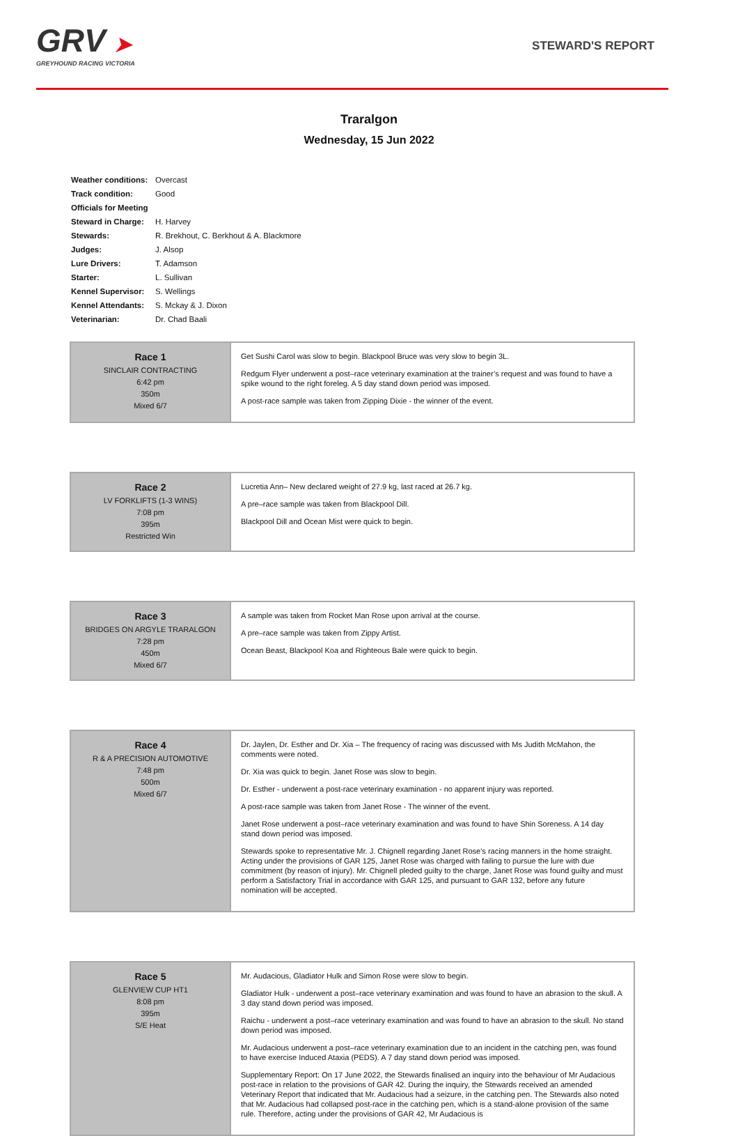GRV ➤
GREYHOUND RACING VICTORIA
STEWARD'S REPORT
Traralgon
Wednesday, 15 Jun 2022
| Weather conditions: | Overcast |
| Track condition: | Good |
| Officials for Meeting | |
| Steward in Charge: | H. Harvey |
| Stewards: | R. Brekhout, C. Berkhout & A. Blackmore |
| Judges: | J. Alsop |
| Lure Drivers: | T. Adamson |
| Starter: | L. Sullivan |
| Kennel Supervisor: | S. Wellings |
| Kennel Attendants: | S. Mckay & J. Dixon |
| Veterinarian: | Dr. Chad Baali |
| Race 1 SINCLAIR CONTRACTING 6:42 pm 350m Mixed 6/7 | Get Sushi Carol was slow to begin. Blackpool Bruce was very slow to begin 3L. Redgum Flyer underwent a post–race veterinary examination at the trainer’s request and was found to have a spike wound to the right foreleg. A 5 day stand down period was imposed. A post-race sample was taken from Zipping Dixie - the winner of the event. |
| Race 2 LV FORKLIFTS (1-3 WINS) 7:08 pm 395m Restricted Win | Lucretia Ann– New declared weight of 27.9 kg, last raced at 26.7 kg. A pre–race sample was taken from Blackpool Dill. Blackpool Dill and Ocean Mist were quick to begin. |
| Race 3 BRIDGES ON ARGYLE TRARALGON 7:28 pm 450m Mixed 6/7 | A sample was taken from Rocket Man Rose upon arrival at the course. A pre–race sample was taken from Zippy Artist. Ocean Beast, Blackpool Koa and Righteous Bale were quick to begin. |
| Race 4 R & A PRECISION AUTOMOTIVE 7:48 pm 500m Mixed 6/7 | Dr. Jaylen, Dr. Esther and Dr. Xia – The frequency of racing was discussed with Ms Judith McMahon, the comments were noted. Dr. Xia was quick to begin. Janet Rose was slow to begin. Dr. Esther - underwent a post-race veterinary examination - no apparent injury was reported. A post-race sample was taken from Janet Rose - The winner of the event. Janet Rose underwent a post–race veterinary examination and was found to have Shin Soreness. A 14 day stand down period was imposed. Stewards spoke to representative Mr. J. Chignell regarding Janet Rose's racing manners in the home straight. Acting under the provisions of GAR 125, Janet Rose was charged with failing to pursue the lure with due commitment (by reason of injury). Mr. Chignell pleded guilty to the charge, Janet Rose was found guilty and must perform a Satisfactory Trial in accordance with GAR 125, and pursuant to GAR 132, before any future nomination will be accepted. |
| Race 5 GLENVIEW CUP HT1 8:08 pm 395m S/E Heat | Mr. Audacious, Gladiator Hulk and Simon Rose were slow to begin. Gladiator Hulk - underwent a post–race veterinary examination and was found to have an abrasion to the skull. A 3 day stand down period was imposed. Raichu - underwent a post–race veterinary examination and was found to have an abrasion to the skull. No stand down period was imposed. Mr. Audacious underwent a post–race veterinary examination due to an incident in the catching pen, was found to have exercise Induced Ataxia (PEDS). A 7 day stand down period was imposed. Supplementary Report: On 17 June 2022, the Stewards finalised an inquiry into the behaviour of Mr Audacious post-race in relation to the provisions of GAR 42. During the inquiry, the Stewards received an amended Veterinary Report that indicated that Mr. Audacious had a seizure, in the catching pen. The Stewards also noted that Mr. Audacious had collapsed post-race in the catching pen, which is a stand-alone provision of the same rule. Therefore, acting under the provisions of GAR 42, Mr Audacious is |